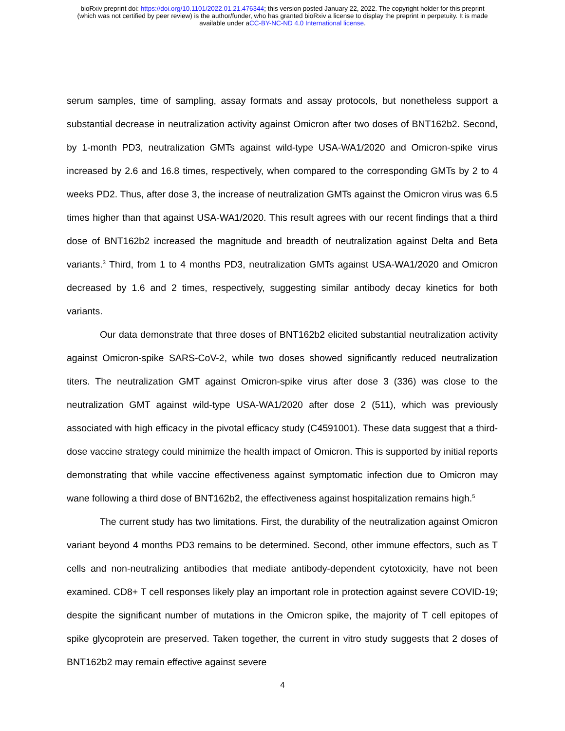bioRxiv preprint doi: https://doi.org/10.1101/2022.01.21.476344; this version posted January 22, 2022. The copyright holder for this preprint
(which was not certified by peer review) is the author/funder, who has granted bioRxiv a license to display the preprint in perpetuity. It is made
available under aCC-BY-NC-ND 4.0 International license.
serum samples, time of sampling, assay formats and assay protocols, but nonetheless support a substantial decrease in neutralization activity against Omicron after two doses of BNT162b2. Second, by 1-month PD3, neutralization GMTs against wild-type USA-WA1/2020 and Omicron-spike virus increased by 2.6 and 16.8 times, respectively, when compared to the corresponding GMTs by 2 to 4 weeks PD2. Thus, after dose 3, the increase of neutralization GMTs against the Omicron virus was 6.5 times higher than that against USA-WA1/2020. This result agrees with our recent findings that a third dose of BNT162b2 increased the magnitude and breadth of neutralization against Delta and Beta variants.<sup>3</sup> Third, from 1 to 4 months PD3, neutralization GMTs against USA-WA1/2020 and Omicron decreased by 1.6 and 2 times, respectively, suggesting similar antibody decay kinetics for both variants.
Our data demonstrate that three doses of BNT162b2 elicited substantial neutralization activity against Omicron-spike SARS-CoV-2, while two doses showed significantly reduced neutralization titers. The neutralization GMT against Omicron-spike virus after dose 3 (336) was close to the neutralization GMT against wild-type USA-WA1/2020 after dose 2 (511), which was previously associated with high efficacy in the pivotal efficacy study (C4591001). These data suggest that a third-dose vaccine strategy could minimize the health impact of Omicron. This is supported by initial reports demonstrating that while vaccine effectiveness against symptomatic infection due to Omicron may wane following a third dose of BNT162b2, the effectiveness against hospitalization remains high.<sup>5</sup>
The current study has two limitations. First, the durability of the neutralization against Omicron variant beyond 4 months PD3 remains to be determined. Second, other immune effectors, such as T cells and non-neutralizing antibodies that mediate antibody-dependent cytotoxicity, have not been examined. CD8+ T cell responses likely play an important role in protection against severe COVID-19; despite the significant number of mutations in the Omicron spike, the majority of T cell epitopes of spike glycoprotein are preserved. Taken together, the current in vitro study suggests that 2 doses of BNT162b2 may remain effective against severe
4